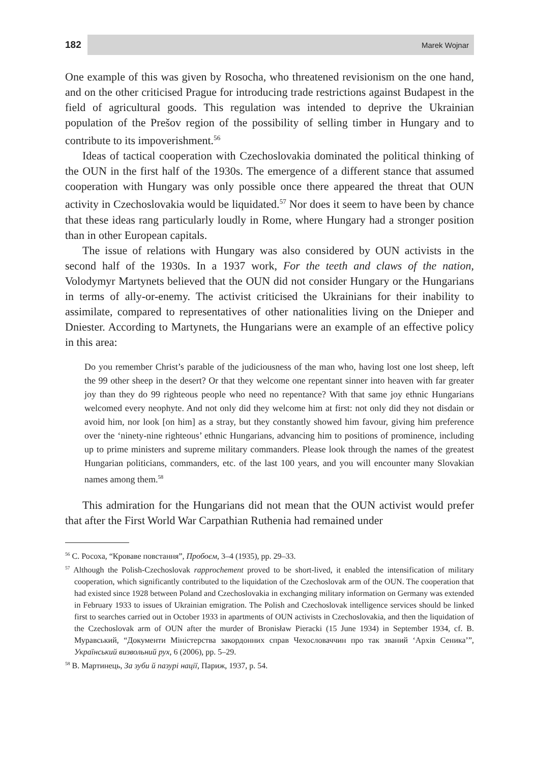182
Marek Wojnar
One example of this was given by Rosocha, who threatened revisionism on the one hand, and on the other criticised Prague for introducing trade restrictions against Budapest in the field of agricultural goods. This regulation was intended to deprive the Ukrainian population of the Prešov region of the possibility of selling timber in Hungary and to contribute to its impoverishment.<sup>56</sup>
Ideas of tactical cooperation with Czechoslovakia dominated the political thinking of the OUN in the first half of the 1930s. The emergence of a different stance that assumed cooperation with Hungary was only possible once there appeared the threat that OUN activity in Czechoslovakia would be liquidated.<sup>57</sup> Nor does it seem to have been by chance that these ideas rang particularly loudly in Rome, where Hungary had a stronger position than in other European capitals.
The issue of relations with Hungary was also considered by OUN activists in the second half of the 1930s. In a 1937 work, For the teeth and claws of the nation, Volodymyr Martynets believed that the OUN did not consider Hungary or the Hungarians in terms of ally-or-enemy. The activist criticised the Ukrainians for their inability to assimilate, compared to representatives of other nationalities living on the Dnieper and Dniester. According to Martynets, the Hungarians were an example of an effective policy in this area:
Do you remember Christ’s parable of the judiciousness of the man who, having lost one lost sheep, left the 99 other sheep in the desert? Or that they welcome one repentant sinner into heaven with far greater joy than they do 99 righteous people who need no repentance? With that same joy ethnic Hungarians welcomed every neophyte. And not only did they welcome him at first: not only did they not disdain or avoid him, nor look [on him] as a stray, but they constantly showed him favour, giving him preference over the ‘ninety-nine righteous’ ethnic Hungarians, advancing him to positions of prominence, including up to prime ministers and supreme military commanders. Please look through the names of the greatest Hungarian politicians, commanders, etc. of the last 100 years, and you will encounter many Slovakian names among them.<sup>58</sup>
This admiration for the Hungarians did not mean that the OUN activist would prefer that after the First World War Carpathian Ruthenia had remained under
<sup>56</sup> С. Росоха, “Кроваве повстання”, Пробоєм, 3–4 (1935), pp. 29–33.
<sup>57</sup> Although the Polish-Czechoslovak rapprochement proved to be short-lived, it enabled the intensification of military cooperation, which significantly contributed to the liquidation of the Czechoslovak arm of the OUN. The cooperation that had existed since 1928 between Poland and Czechoslovakia in exchanging military information on Germany was extended in February 1933 to issues of Ukrainian emigration. The Polish and Czechoslovak intelligence services should be linked first to searches carried out in October 1933 in apartments of OUN activists in Czechoslovakia, and then the liquidation of the Czechoslovak arm of OUN after the murder of Bronisław Pieracki (15 June 1934) in September 1934, cf. В. Муравський, “Документи Міністерства закордонних справ Чехословаччин про так званий ‘Архів Сеника’”, Український визвольний рух, 6 (2006), pp. 5–29.
<sup>58</sup> В. Мартинець, За зуби й пазурі нації, Париж, 1937, p. 54.